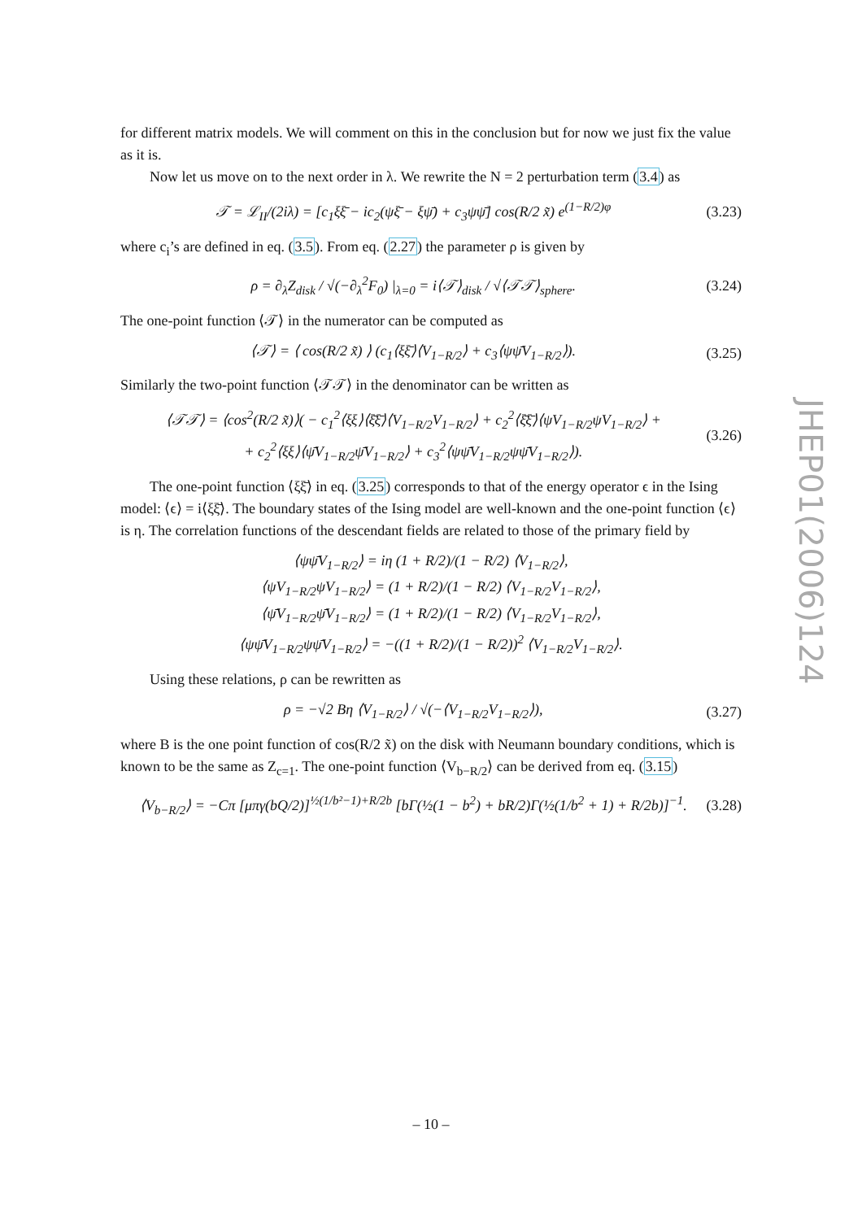for different matrix models. We will comment on this in the conclusion but for now we just fix the value as it is.
Now let us move on to the next order in λ. We rewrite the N = 2 perturbation term (3.4) as
𝒯 = ℒ<sub>II</sub>/(2iλ) = [c<sub>1</sub>ξξ̄ − ic<sub>2</sub>(ψξ̄ − ξψ̄) + c<sub>3</sub>ψψ̄] cos(R/2 x̃) e<sup>(1−R/2)φ</sup> (3.23)
where c<sub>i</sub>’s are defined in eq. (3.5). From eq. (2.27) the parameter ρ is given by
ρ = ∂<sub>λ</sub>Z<sub>disk</sub> / √(−∂<sub>λ</sub><sup>2</sup>F<sub>0</sub>) |<sub>λ=0</sub> = i⟨𝒯⟩<sub>disk</sub> / √⟨𝒯𝒯⟩<sub>sphere</sub>. (3.24)
The one-point function ⟨𝒯⟩ in the numerator can be computed as
⟨𝒯⟩ = ⟨ cos(R/2 x̃) ⟩ (c<sub>1</sub>⟨ξξ̄⟩⟨V<sub>1−R/2</sub>⟩ + c<sub>3</sub>⟨ψψ̄V<sub>1−R/2</sub>⟩). (3.25)
Similarly the two-point function ⟨𝒯𝒯⟩ in the denominator can be written as
⟨𝒯𝒯⟩ = ⟨cos<sup>2</sup>(R/2 x̃)⟩( − c<sub>1</sub><sup>2</sup>⟨ξξ⟩⟨ξ̄ξ̄⟩⟨V<sub>1−R/2</sub>V<sub>1−R/2</sub>⟩ + c<sub>2</sub><sup>2</sup>⟨ξ̄ξ̄⟩⟨ψV<sub>1−R/2</sub>ψV<sub>1−R/2</sub>⟩ +
+ c<sub>2</sub><sup>2</sup>⟨ξξ⟩⟨ψ̄V<sub>1−R/2</sub>ψ̄V<sub>1−R/2</sub>⟩ + c<sub>3</sub><sup>2</sup>⟨ψψ̄V<sub>1−R/2</sub>ψψ̄V<sub>1−R/2</sub>⟩). (3.26)
The one-point function ⟨ξξ̄⟩ in eq. (3.25) corresponds to that of the energy operator ϵ in the Ising model: ⟨ϵ⟩ = i⟨ξξ̄⟩. The boundary states of the Ising model are well-known and the one-point function ⟨ϵ⟩ is η. The correlation functions of the descendant fields are related to those of the primary field by
⟨ψψ̄V<sub>1−R/2</sub>⟩ = iη (1 + R/2)/(1 − R/2) ⟨V<sub>1−R/2</sub>⟩,
⟨ψV<sub>1−R/2</sub>ψV<sub>1−R/2</sub>⟩ = (1 + R/2)/(1 − R/2) ⟨V<sub>1−R/2</sub>V<sub>1−R/2</sub>⟩,
⟨ψ̄V<sub>1−R/2</sub>ψ̄V<sub>1−R/2</sub>⟩ = (1 + R/2)/(1 − R/2) ⟨V<sub>1−R/2</sub>V<sub>1−R/2</sub>⟩,
⟨ψψ̄V<sub>1−R/2</sub>ψψ̄V<sub>1−R/2</sub>⟩ = −((1 + R/2)/(1 − R/2))<sup>2</sup> ⟨V<sub>1−R/2</sub>V<sub>1−R/2</sub>⟩.
Using these relations, ρ can be rewritten as
ρ = −√2 Bη ⟨V<sub>1−R/2</sub>⟩ / √(−⟨V<sub>1−R/2</sub>V<sub>1−R/2</sub>⟩), (3.27)
where B is the one point function of cos(R/2 x̃) on the disk with Neumann boundary conditions, which is known to be the same as Z<sub>c=1</sub>. The one-point function ⟨V<sub>b−R/2</sub>⟩ can be derived from eq. (3.15)
⟨V<sub>b−R/2</sub>⟩ = −Cπ [μπγ(bQ/2)]<sup>½(1/b²−1)+R/2b</sup> [bΓ(½(1 − b<sup>2</sup>) + bR/2)Γ(½(1/b<sup>2</sup> + 1) + R/2b)]<sup>−1</sup>. (3.28)
JHEP01(2006)124
– 10 –